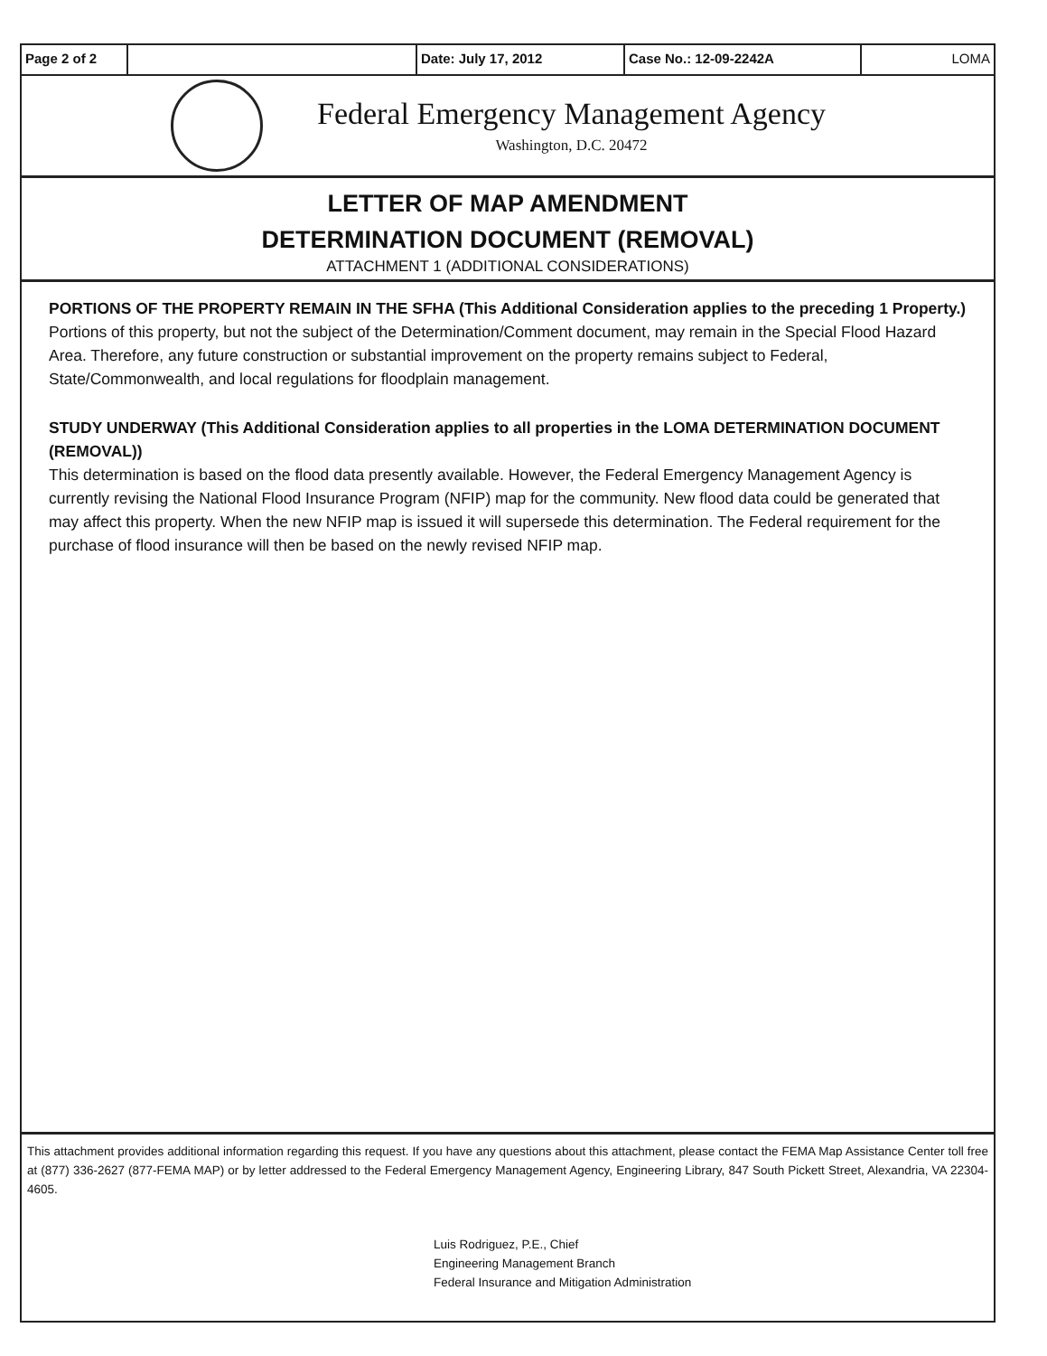Page 2 of 2 Date: July 17, 2012 Case No.: 12-09-2242A LOMA
Federal Emergency Management Agency
Washington, D.C. 20472
LETTER OF MAP AMENDMENT
DETERMINATION DOCUMENT (REMOVAL)
ATTACHMENT 1 (ADDITIONAL CONSIDERATIONS)
PORTIONS OF THE PROPERTY REMAIN IN THE SFHA (This Additional Consideration applies to the preceding 1 Property.)
Portions of this property, but not the subject of the Determination/Comment document, may remain in the Special Flood Hazard Area. Therefore, any future construction or substantial improvement on the property remains subject to Federal, State/Commonwealth, and local regulations for floodplain management.
STUDY UNDERWAY (This Additional Consideration applies to all properties in the LOMA DETERMINATION DOCUMENT (REMOVAL))
This determination is based on the flood data presently available. However, the Federal Emergency Management Agency is currently revising the National Flood Insurance Program (NFIP) map for the community. New flood data could be generated that may affect this property. When the new NFIP map is issued it will supersede this determination. The Federal requirement for the purchase of flood insurance will then be based on the newly revised NFIP map.
This attachment provides additional information regarding this request. If you have any questions about this attachment, please contact the FEMA Map Assistance Center toll free at (877) 336-2627 (877-FEMA MAP) or by letter addressed to the Federal Emergency Management Agency, Engineering Library, 847 South Pickett Street, Alexandria, VA 22304-4605.
Luis Rodriguez, P.E., Chief
Engineering Management Branch
Federal Insurance and Mitigation Administration